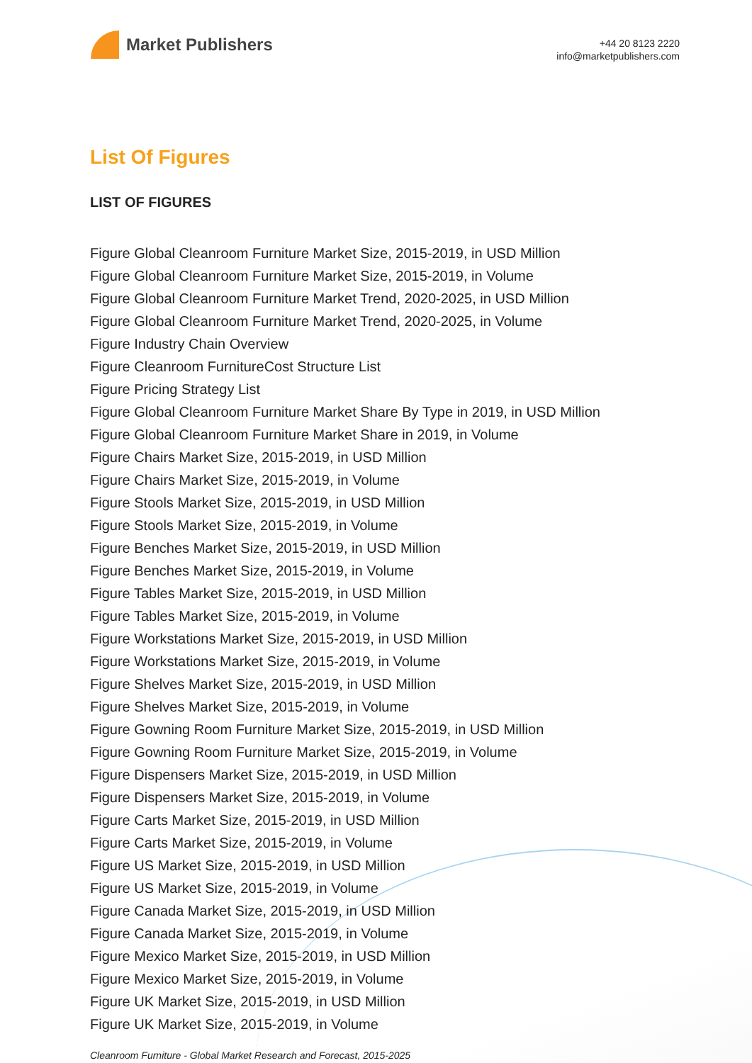Market Publishers
+44 20 8123 2220
info@marketpublishers.com
List Of Figures
LIST OF FIGURES
Figure Global Cleanroom Furniture Market Size, 2015-2019, in USD Million
Figure Global Cleanroom Furniture Market Size, 2015-2019, in Volume
Figure Global Cleanroom Furniture Market Trend, 2020-2025, in USD Million
Figure Global Cleanroom Furniture Market Trend, 2020-2025, in Volume
Figure Industry Chain Overview
Figure Cleanroom FurnitureCost Structure List
Figure Pricing Strategy List
Figure Global Cleanroom Furniture Market Share By Type in 2019, in USD Million
Figure Global Cleanroom Furniture Market Share in 2019, in Volume
Figure Chairs Market Size, 2015-2019, in USD Million
Figure Chairs Market Size, 2015-2019, in Volume
Figure Stools Market Size, 2015-2019, in USD Million
Figure Stools Market Size, 2015-2019, in Volume
Figure Benches Market Size, 2015-2019, in USD Million
Figure Benches Market Size, 2015-2019, in Volume
Figure Tables Market Size, 2015-2019, in USD Million
Figure Tables Market Size, 2015-2019, in Volume
Figure Workstations Market Size, 2015-2019, in USD Million
Figure Workstations Market Size, 2015-2019, in Volume
Figure Shelves Market Size, 2015-2019, in USD Million
Figure Shelves Market Size, 2015-2019, in Volume
Figure Gowning Room Furniture Market Size, 2015-2019, in USD Million
Figure Gowning Room Furniture Market Size, 2015-2019, in Volume
Figure Dispensers Market Size, 2015-2019, in USD Million
Figure Dispensers Market Size, 2015-2019, in Volume
Figure Carts Market Size, 2015-2019, in USD Million
Figure Carts Market Size, 2015-2019, in Volume
Figure US Market Size, 2015-2019, in USD Million
Figure US Market Size, 2015-2019, in Volume
Figure Canada Market Size, 2015-2019, in USD Million
Figure Canada Market Size, 2015-2019, in Volume
Figure Mexico Market Size, 2015-2019, in USD Million
Figure Mexico Market Size, 2015-2019, in Volume
Figure UK Market Size, 2015-2019, in USD Million
Figure UK Market Size, 2015-2019, in Volume
Cleanroom Furniture - Global Market Research and Forecast, 2015-2025